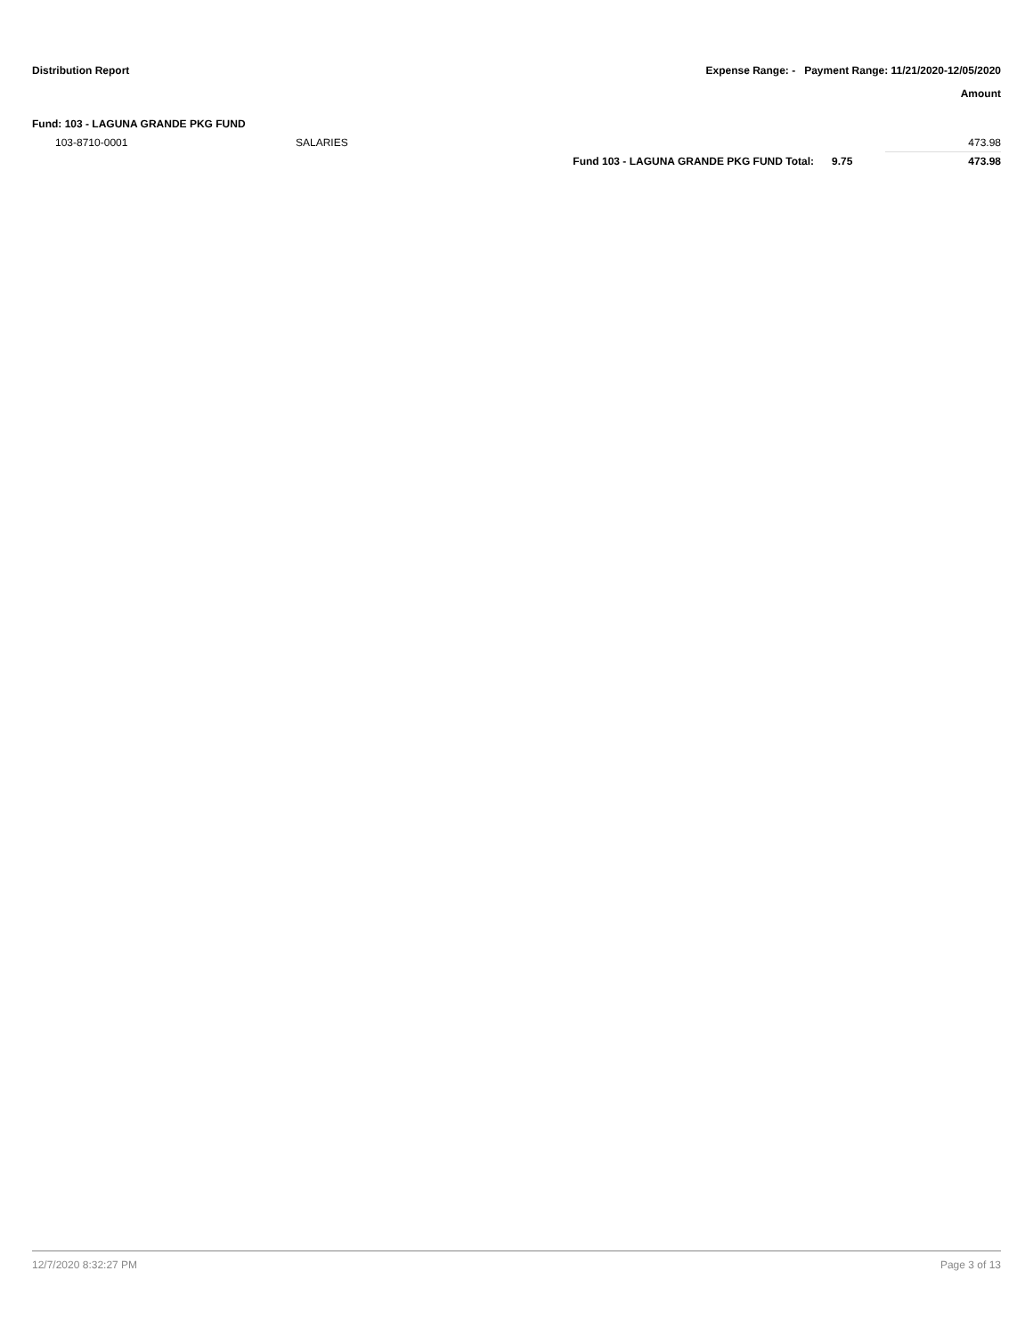Distribution Report Expense Range: - Payment Range: 11/21/2020-12/05/2020
Amount
Fund: 103 - LAGUNA GRANDE PKG FUND
| 103-8710-0001 | SALARIES | | | 473.98 |
| | | Fund 103 - LAGUNA GRANDE PKG FUND Total: | 9.75 | 473.98 |
12/7/2020 8:32:27 PM Page 3 of 13